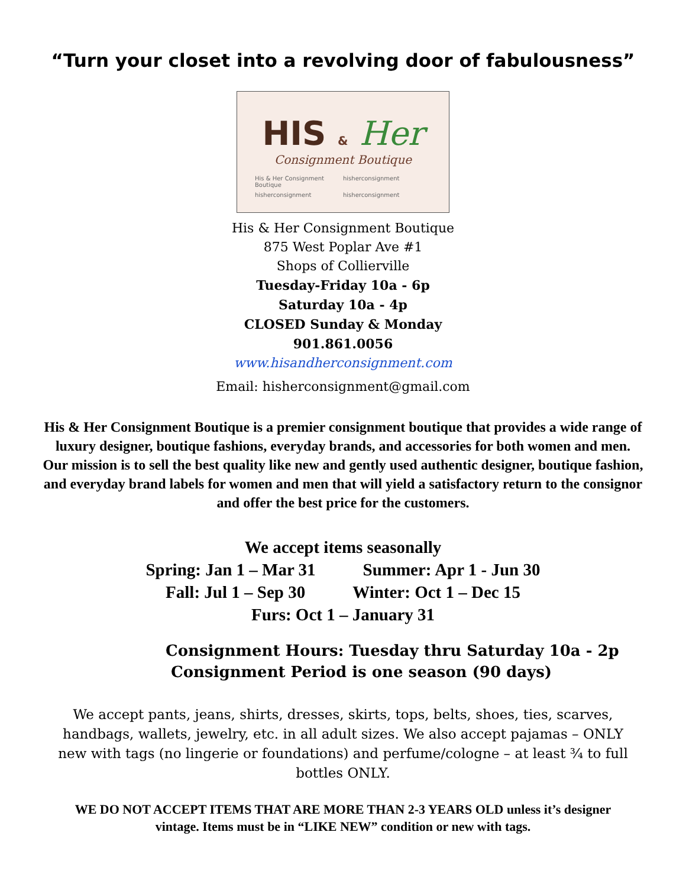“Turn your closet into a revolving door of fabulousness”
HIS & Her
Consignment Boutique
His & Her Consignment Boutique
hisherconsignment
hisherconsignment
hisherconsignment
His & Her Consignment Boutique
875 West Poplar Ave #1
Shops of Collierville
Tuesday-Friday 10a - 6p
Saturday 10a - 4p
CLOSED Sunday & Monday
901.861.0056
www.hisandherconsignment.com
Email: hisherconsignment@gmail.com
His & Her Consignment Boutique is a premier consignment boutique that provides a wide range of luxury designer, boutique fashions, everyday brands, and accessories for both women and men. Our mission is to sell the best quality like new and gently used authentic designer, boutique fashion, and everyday brand labels for women and men that will yield a satisfactory return to the consignor and offer the best price for the customers.
We accept items seasonally
Spring: Jan 1 – Mar 31 Summer: Apr 1 - Jun 30
Fall: Jul 1 – Sep 30 Winter: Oct 1 – Dec 15
Furs: Oct 1 – January 31
Consignment Hours: Tuesday thru Saturday 10a - 2p
Consignment Period is one season (90 days)
We accept pants, jeans, shirts, dresses, skirts, tops, belts, shoes, ties, scarves, handbags, wallets, jewelry, etc. in all adult sizes. We also accept pajamas – ONLY new with tags (no lingerie or foundations) and perfume/cologne – at least ¾ to full bottles ONLY.
WE DO NOT ACCEPT ITEMS THAT ARE MORE THAN 2-3 YEARS OLD unless it’s designer vintage. Items must be in “LIKE NEW” condition or new with tags.